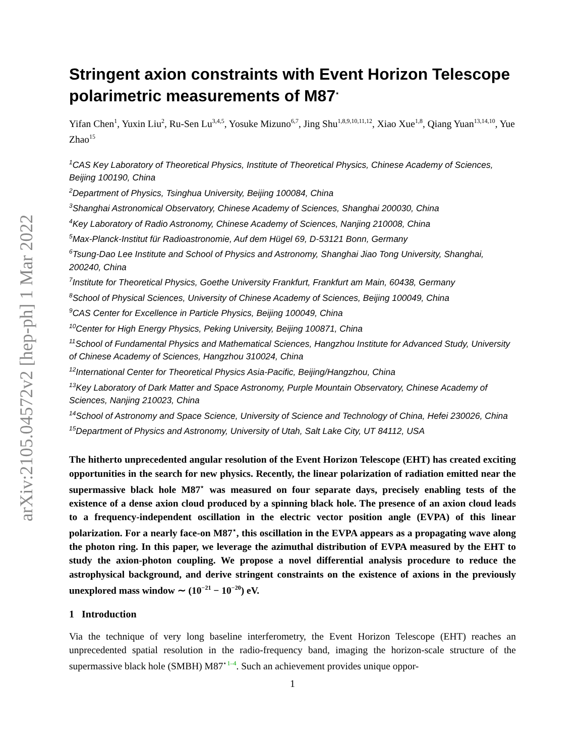arXiv:2105.04572v2 [hep-ph] 1 Mar 2022
Stringent axion constraints with Event Horizon Telescope polarimetric measurements of M87<sup>⋆</sup>
Yifan Chen<sup>1</sup>, Yuxin Liu<sup>2</sup>, Ru-Sen Lu<sup>3,4,5</sup>, Yosuke Mizuno<sup>6,7</sup>, Jing Shu<sup>1,8,9,10,11,12</sup>, Xiao Xue<sup>1,8</sup>, Qiang Yuan<sup>13,14,10</sup>, Yue Zhao<sup>15</sup>
<sup>1</sup> CAS Key Laboratory of Theoretical Physics, Institute of Theoretical Physics, Chinese Academy of Sciences, Beijing 100190, China
<sup>2</sup> Department of Physics, Tsinghua University, Beijing 100084, China
<sup>3</sup> Shanghai Astronomical Observatory, Chinese Academy of Sciences, Shanghai 200030, China
<sup>4</sup> Key Laboratory of Radio Astronomy, Chinese Academy of Sciences, Nanjing 210008, China
<sup>5</sup> Max-Planck-Institut für Radioastronomie, Auf dem Hügel 69, D-53121 Bonn, Germany
<sup>6</sup> Tsung-Dao Lee Institute and School of Physics and Astronomy, Shanghai Jiao Tong University, Shanghai, 200240, China
<sup>7</sup> Institute for Theoretical Physics, Goethe University Frankfurt, Frankfurt am Main, 60438, Germany
<sup>8</sup> School of Physical Sciences, University of Chinese Academy of Sciences, Beijing 100049, China
<sup>9</sup>CAS Center for Excellence in Particle Physics, Beijing 100049, China
<sup>10</sup> Center for High Energy Physics, Peking University, Beijing 100871, China
<sup>11</sup> School of Fundamental Physics and Mathematical Sciences, Hangzhou Institute for Advanced Study, University of Chinese Academy of Sciences, Hangzhou 310024, China
<sup>12</sup> International Center for Theoretical Physics Asia-Pacific, Beijing/Hangzhou, China
<sup>13</sup> Key Laboratory of Dark Matter and Space Astronomy, Purple Mountain Observatory, Chinese Academy of Sciences, Nanjing 210023, China
<sup>14</sup> School of Astronomy and Space Science, University of Science and Technology of China, Hefei 230026, China
<sup>15</sup> Department of Physics and Astronomy, University of Utah, Salt Lake City, UT 84112, USA
The hitherto unprecedented angular resolution of the Event Horizon Telescope (EHT) has created exciting opportunities in the search for new physics. Recently, the linear polarization of radiation emitted near the supermassive black hole M87<sup>⋆</sup> was measured on four separate days, precisely enabling tests of the existence of a dense axion cloud produced by a spinning black hole. The presence of an axion cloud leads to a frequency-independent oscillation in the electric vector position angle (EVPA) of this linear polarization. For a nearly face-on M87<sup>⋆</sup>, this oscillation in the EVPA appears as a propagating wave along the photon ring. In this paper, we leverage the azimuthal distribution of EVPA measured by the EHT to study the axion-photon coupling. We propose a novel differential analysis procedure to reduce the astrophysical background, and derive stringent constraints on the existence of axions in the previously unexplored mass window ∼ (10<sup>−21</sup> − 10<sup>−20</sup>) eV.
1 Introduction
Via the technique of very long baseline interferometry, the Event Horizon Telescope (EHT) reaches an unprecedented spatial resolution in the radio-frequency band, imaging the horizon-scale structure of the supermassive black hole (SMBH) M87<sup>⋆</sup><sup>1–4</sup>. Such an achievement provides unique oppor-
1